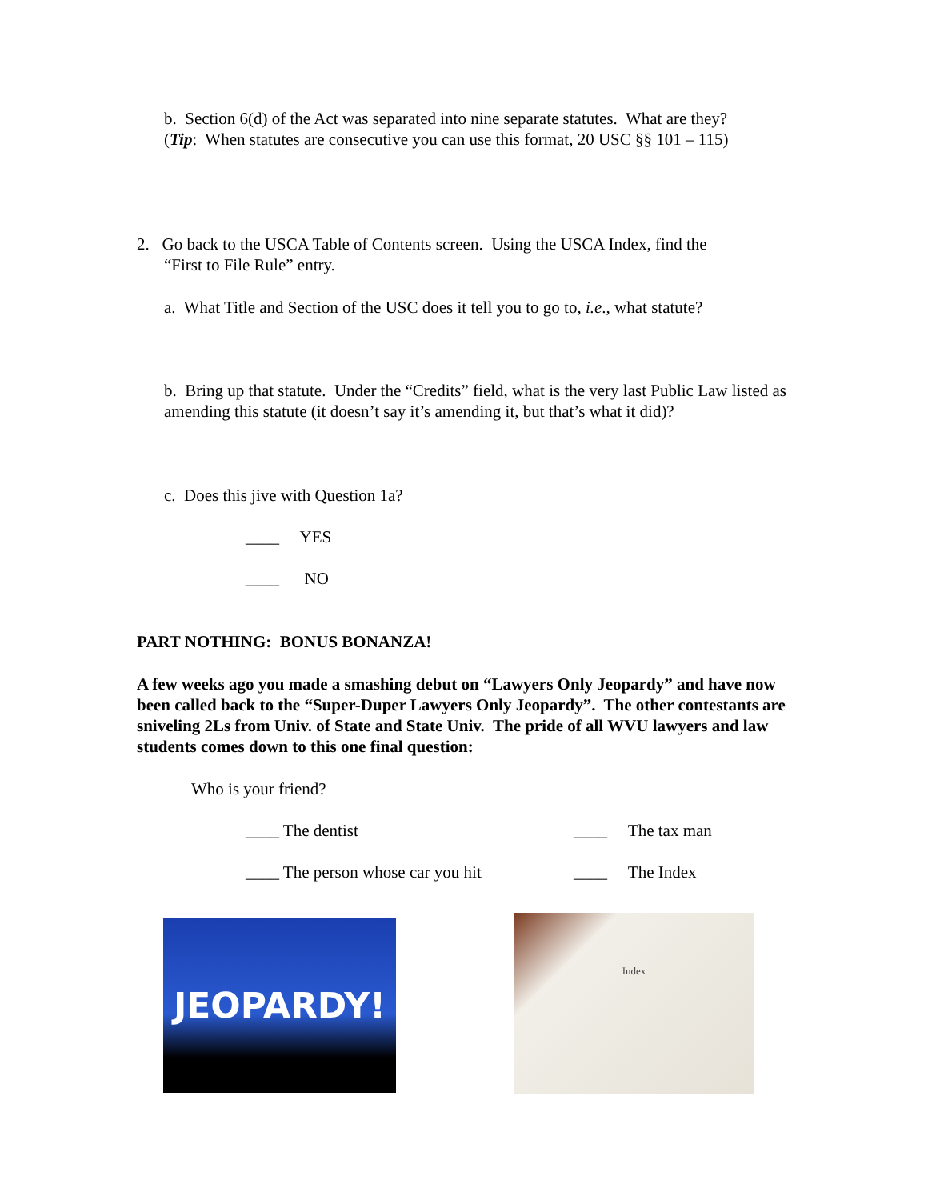b. Section 6(d) of the Act was separated into nine separate statutes. What are they?
(Tip: When statutes are consecutive you can use this format, 20 USC §§ 101 – 115)
2. Go back to the USCA Table of Contents screen. Using the USCA Index, find the
“First to File Rule” entry.
a. What Title and Section of the USC does it tell you to go to, i.e., what statute?
b. Bring up that statute. Under the “Credits” field, what is the very last Public Law listed as amending this statute (it doesn’t say it’s amending it, but that’s what it did)?
c. Does this jive with Question 1a?
____ YES
____ NO
PART NOTHING: BONUS BONANZA!
A few weeks ago you made a smashing debut on “Lawyers Only Jeopardy” and have now been called back to the “Super-Duper Lawyers Only Jeopardy”. The other contestants are sniveling 2Ls from Univ. of State and State Univ. The pride of all WVU lawyers and law students comes down to this one final question:
Who is your friend?
____ The dentist ____ The tax man
____ The person whose car you hit
____ The Index
JEOPARDY!
Index